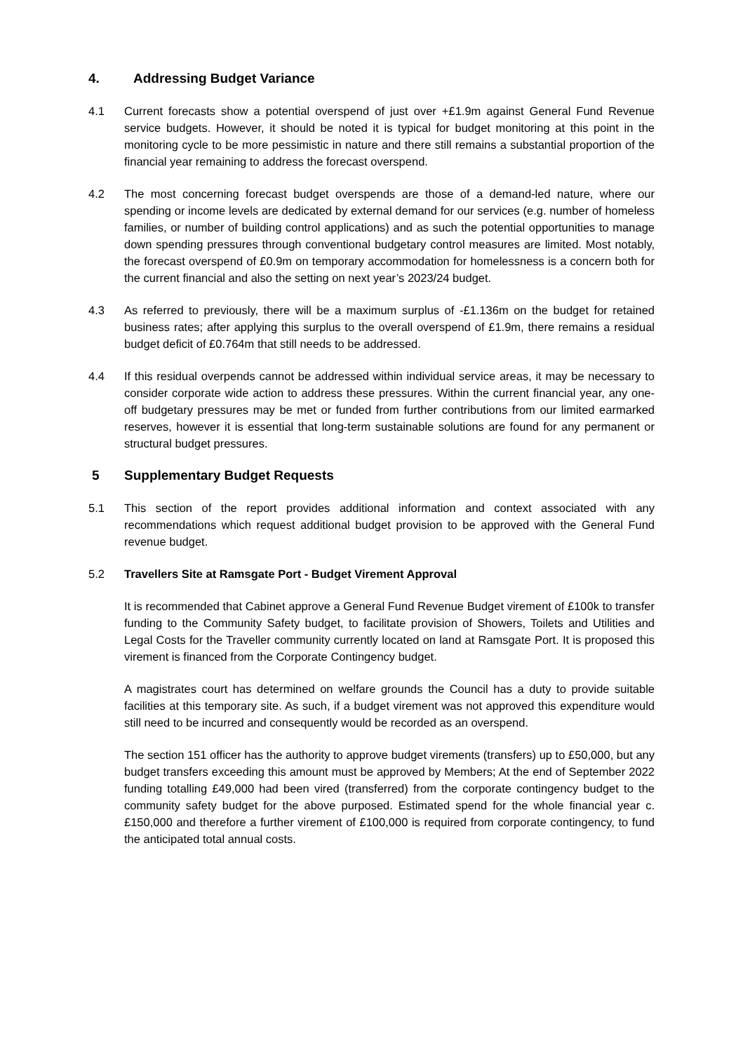4. Addressing Budget Variance
4.1 Current forecasts show a potential overspend of just over +£1.9m against General Fund Revenue service budgets. However, it should be noted it is typical for budget monitoring at this point in the monitoring cycle to be more pessimistic in nature and there still remains a substantial proportion of the financial year remaining to address the forecast overspend.
4.2 The most concerning forecast budget overspends are those of a demand-led nature, where our spending or income levels are dedicated by external demand for our services (e.g. number of homeless families, or number of building control applications) and as such the potential opportunities to manage down spending pressures through conventional budgetary control measures are limited. Most notably, the forecast overspend of £0.9m on temporary accommodation for homelessness is a concern both for the current financial and also the setting on next year’s 2023/24 budget.
4.3 As referred to previously, there will be a maximum surplus of -£1.136m on the budget for retained business rates; after applying this surplus to the overall overspend of £1.9m, there remains a residual budget deficit of £0.764m that still needs to be addressed.
4.4 If this residual overpends cannot be addressed within individual service areas, it may be necessary to consider corporate wide action to address these pressures. Within the current financial year, any one-off budgetary pressures may be met or funded from further contributions from our limited earmarked reserves, however it is essential that long-term sustainable solutions are found for any permanent or structural budget pressures.
5 Supplementary Budget Requests
5.1 This section of the report provides additional information and context associated with any recommendations which request additional budget provision to be approved with the General Fund revenue budget.
5.2 Travellers Site at Ramsgate Port - Budget Virement Approval
It is recommended that Cabinet approve a General Fund Revenue Budget virement of £100k to transfer funding to the Community Safety budget, to facilitate provision of Showers, Toilets and Utilities and Legal Costs for the Traveller community currently located on land at Ramsgate Port. It is proposed this virement is financed from the Corporate Contingency budget.
A magistrates court has determined on welfare grounds the Council has a duty to provide suitable facilities at this temporary site. As such, if a budget virement was not approved this expenditure would still need to be incurred and consequently would be recorded as an overspend.
The section 151 officer has the authority to approve budget virements (transfers) up to £50,000, but any budget transfers exceeding this amount must be approved by Members; At the end of September 2022 funding totalling £49,000 had been vired (transferred) from the corporate contingency budget to the community safety budget for the above purposed. Estimated spend for the whole financial year c.£150,000 and therefore a further virement of £100,000 is required from corporate contingency, to fund the anticipated total annual costs.